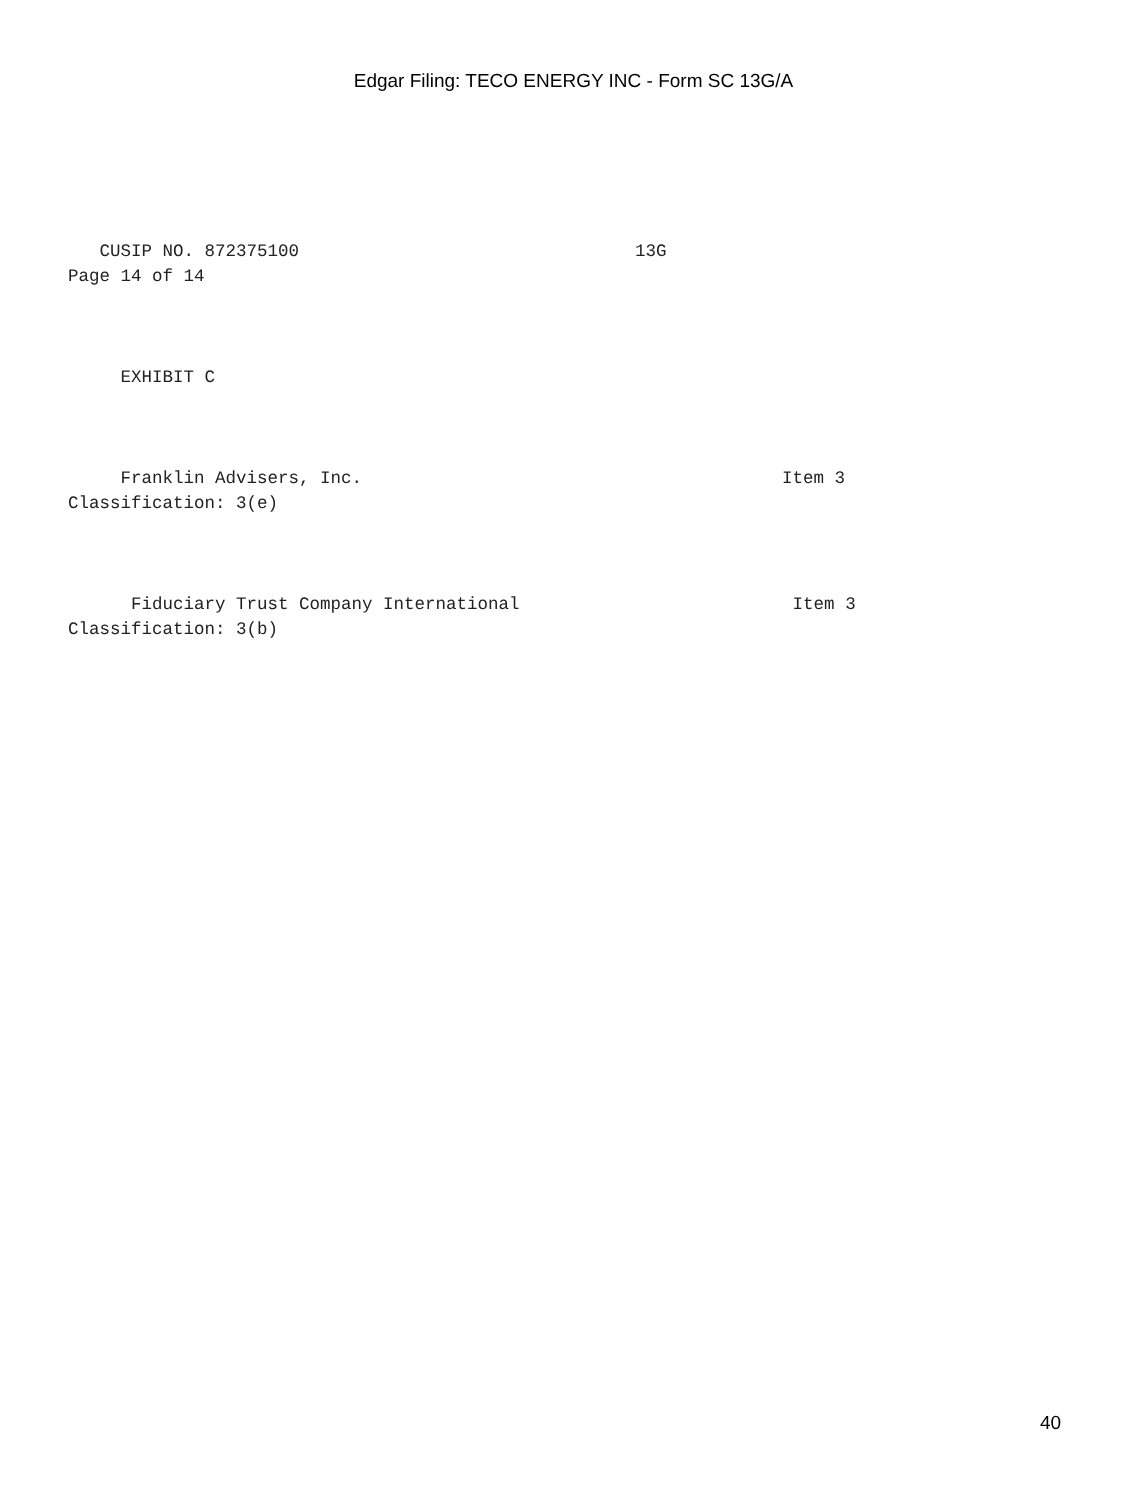Edgar Filing: TECO ENERGY INC - Form SC 13G/A
   CUSIP NO. 872375100                                13G
Page 14 of 14
     EXHIBIT C
     Franklin Advisers, Inc.                                        Item 3
Classification: 3(e)
      Fiduciary Trust Company International                          Item 3
Classification: 3(b)
40